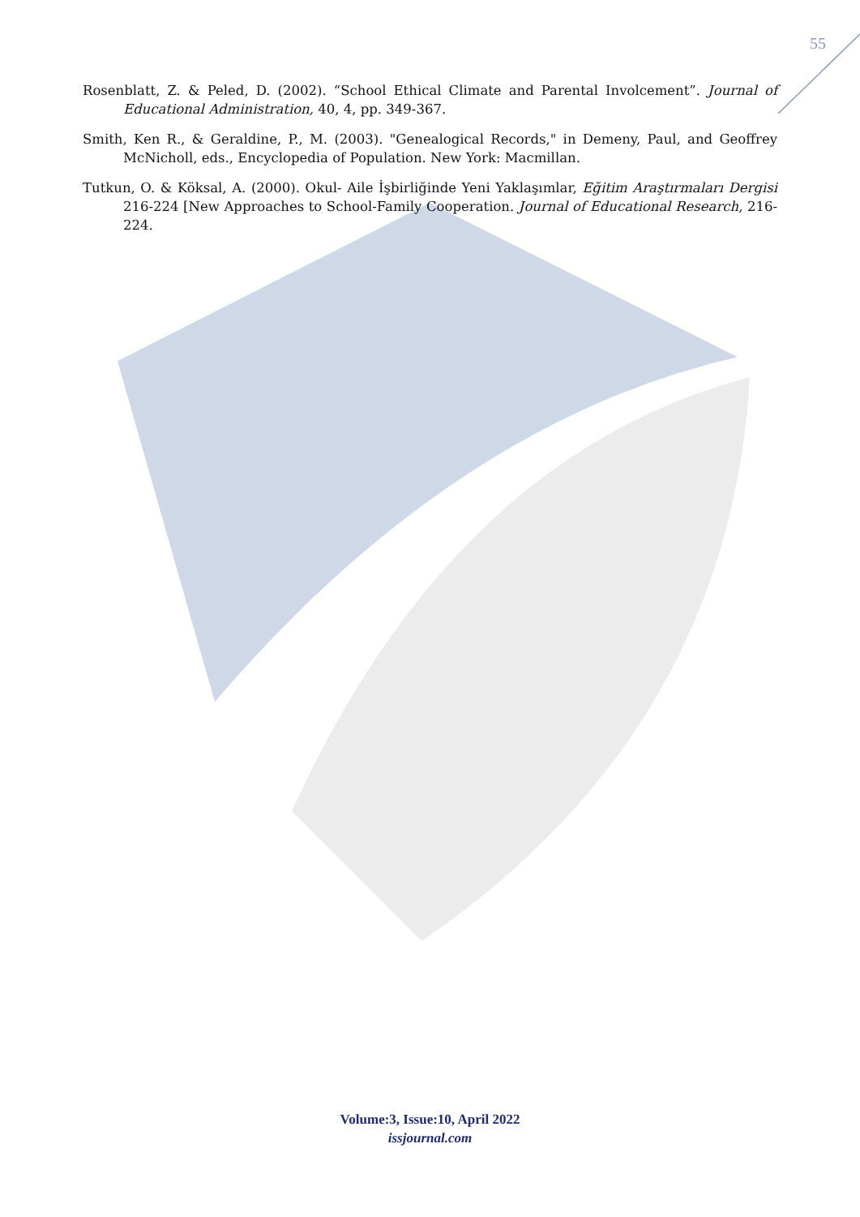55
Rosenblatt, Z. & Peled, D. (2002). “School Ethical Climate and Parental Involcement”. Journal of Educational Administration, 40, 4, pp. 349-367.
Smith, Ken R., & Geraldine, P., M. (2003). "Genealogical Records," in Demeny, Paul, and Geoffrey McNicholl, eds., Encyclopedia of Population. New York: Macmillan.
Tutkun, O. & Köksal, A. (2000). Okul- Aile İşbirliğinde Yeni Yaklaşımlar, Eğitim Araştırmaları Dergisi 216-224 [New Approaches to School-Family Cooperation. Journal of Educational Research, 216-224.
Volume:3, Issue:10, April 2022
issjournal.com